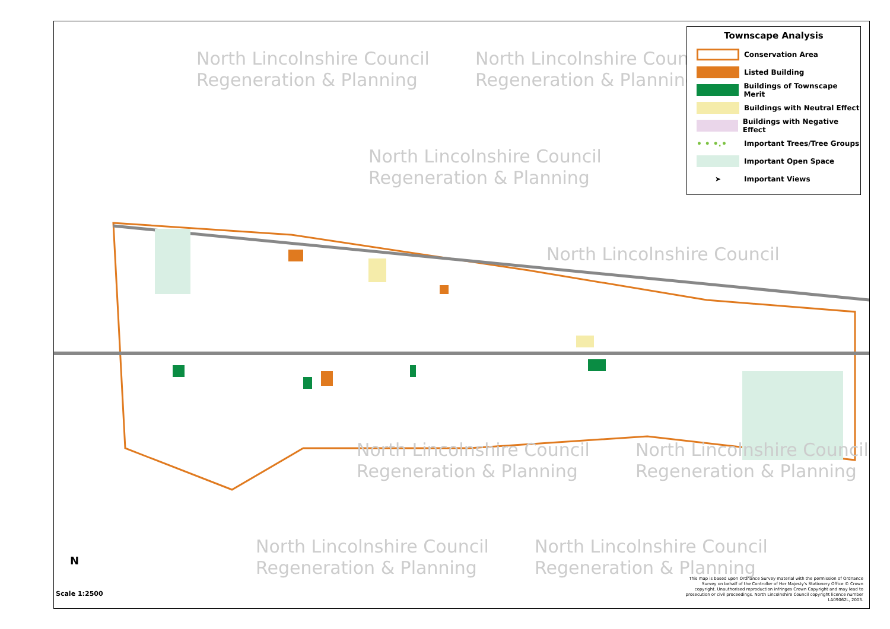North Lincolnshire Council
Regeneration & Planning
North Lincolnshire Council
Regeneration & Planning
North Lincolnshire Council
Regeneration & Planning
North Lincolnshire Council
North Lincolnshire Council
Regeneration & Planning
North Lincolnshire Council
Regeneration & Planning
North Lincolnshire Council
Regeneration & Planning
North Lincolnshire Council
Regeneration & Planning
Townscape Analysis
Conservation Area
Listed Building
Buildings of Townscape Merit
Buildings with Neutral Effect
Buildings with Negative Effect
• • •.•
Important Trees/Tree Groups
Important Open Space
➤
Important Views
N
Scale 1:2500
This map is based upon Ordnance Survey material with the permission of Ordnance Survey on behalf of the Controller of Her Majesty's Stationery Office © Crown copyright. Unauthorised reproduction infringes Crown Copyright and may lead to prosecution or civil proceedings. North Lincolnshire Council copyright licence number LA09062L, 2003.